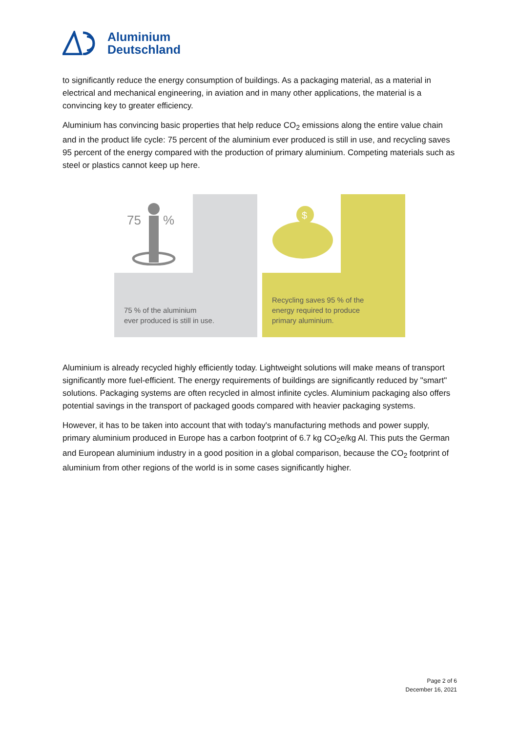Aluminium
Deutschland
to significantly reduce the energy consumption of buildings. As a packaging material, as a material in electrical and mechanical engineering, in aviation and in many other applications, the material is a convincing key to greater efficiency.
Aluminium has convincing basic properties that help reduce CO<sub>2</sub> emissions along the entire value chain and in the product life cycle: 75 percent of the aluminium ever produced is still in use, and recycling saves 95 percent of the energy compared with the production of primary aluminium. Competing materials such as steel or plastics cannot keep up here.
75
%
75 % of the aluminium
ever produced is still in use.
$
Recycling saves 95 % of the
energy required to produce
primary aluminium.
Aluminium is already recycled highly efficiently today. Lightweight solutions will make means of transport significantly more fuel-efficient. The energy requirements of buildings are significantly reduced by "smart" solutions. Packaging systems are often recycled in almost infinite cycles. Aluminium packaging also offers potential savings in the transport of packaged goods compared with heavier packaging systems.
However, it has to be taken into account that with today's manufacturing methods and power supply, primary aluminium produced in Europe has a carbon footprint of 6.7 kg CO<sub>2</sub>e/kg Al. This puts the German and European aluminium industry in a good position in a global comparison, because the CO<sub>2</sub> footprint of aluminium from other regions of the world is in some cases significantly higher.
Page 2 of 6
December 16, 2021